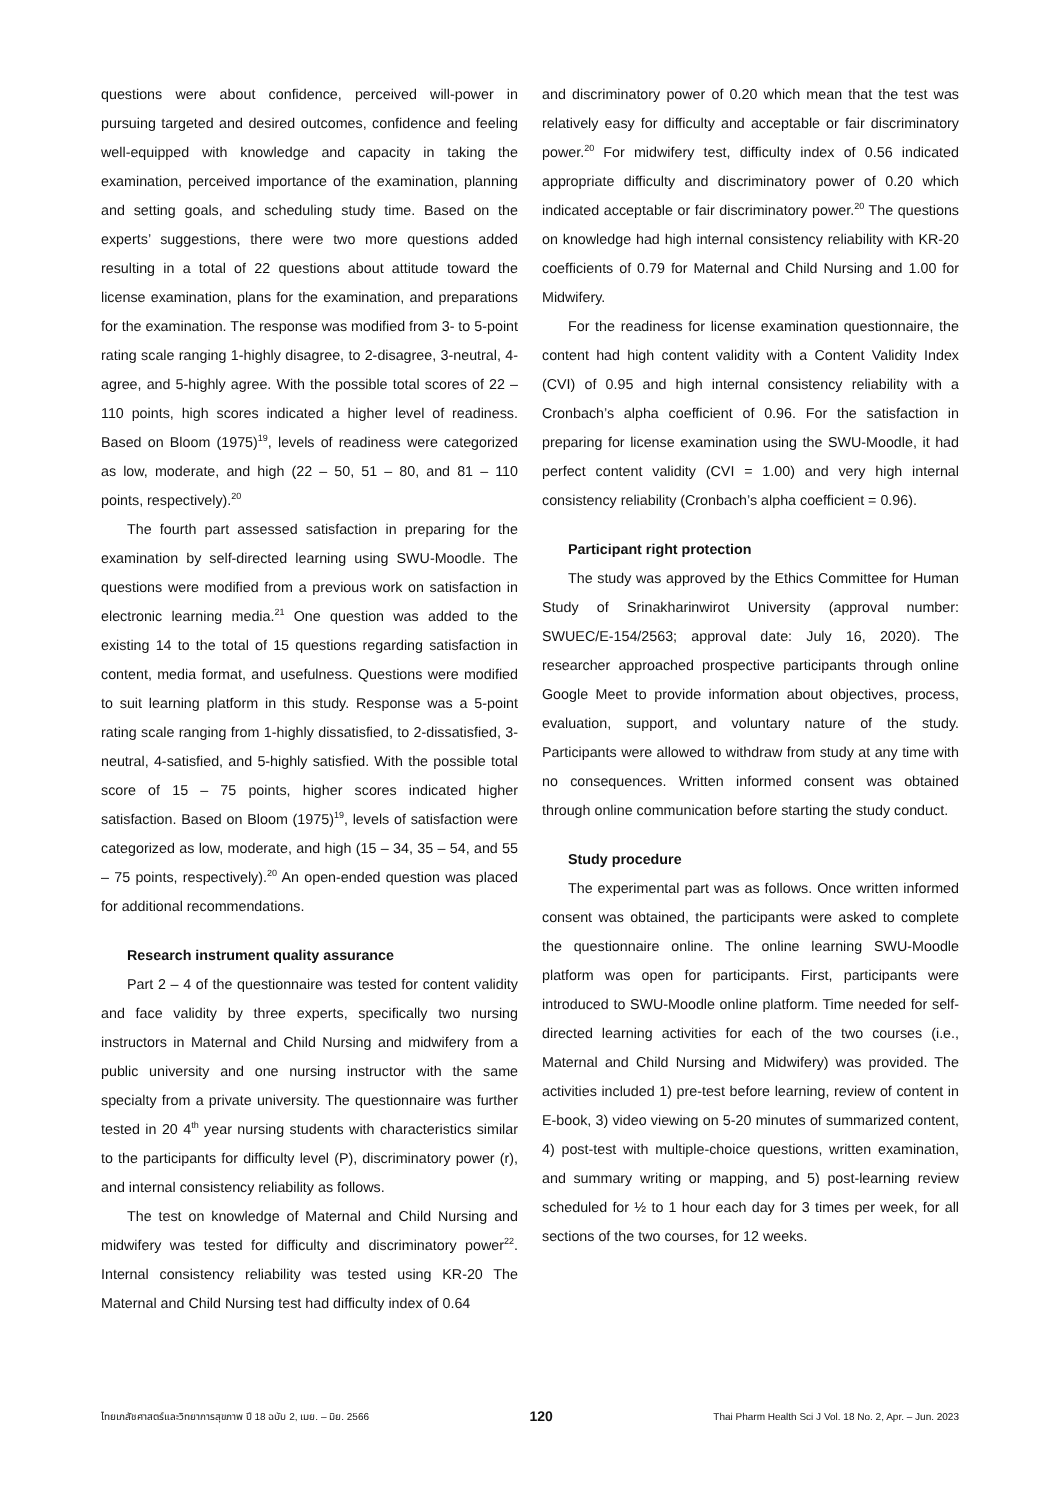questions were about confidence, perceived will-power in pursuing targeted and desired outcomes, confidence and feeling well-equipped with knowledge and capacity in taking the examination, perceived importance of the examination, planning and setting goals, and scheduling study time. Based on the experts’ suggestions, there were two more questions added resulting in a total of 22 questions about attitude toward the license examination, plans for the examination, and preparations for the examination. The response was modified from 3- to 5-point rating scale ranging 1-highly disagree, to 2-disagree, 3-neutral, 4-agree, and 5-highly agree. With the possible total scores of 22 – 110 points, high scores indicated a higher level of readiness. Based on Bloom (1975)<sup>19</sup>, levels of readiness were categorized as low, moderate, and high (22 – 50, 51 – 80, and 81 – 110 points, respectively).<sup>20</sup>
The fourth part assessed satisfaction in preparing for the examination by self-directed learning using SWU-Moodle. The questions were modified from a previous work on satisfaction in electronic learning media.<sup>21</sup> One question was added to the existing 14 to the total of 15 questions regarding satisfaction in content, media format, and usefulness. Questions were modified to suit learning platform in this study. Response was a 5-point rating scale ranging from 1-highly dissatisfied, to 2-dissatisfied, 3-neutral, 4-satisfied, and 5-highly satisfied. With the possible total score of 15 – 75 points, higher scores indicated higher satisfaction. Based on Bloom (1975)<sup>19</sup>, levels of satisfaction were categorized as low, moderate, and high (15 – 34, 35 – 54, and 55 – 75 points, respectively).<sup>20</sup> An open-ended question was placed for additional recommendations.
Research instrument quality assurance
Part 2 – 4 of the questionnaire was tested for content validity and face validity by three experts, specifically two nursing instructors in Maternal and Child Nursing and midwifery from a public university and one nursing instructor with the same specialty from a private university. The questionnaire was further tested in 20 4<sup>th</sup> year nursing students with characteristics similar to the participants for difficulty level (P), discriminatory power (r), and internal consistency reliability as follows.
The test on knowledge of Maternal and Child Nursing and midwifery was tested for difficulty and discriminatory power<sup>22</sup>. Internal consistency reliability was tested using KR-20 The Maternal and Child Nursing test had difficulty index of 0.64
and discriminatory power of 0.20 which mean that the test was relatively easy for difficulty and acceptable or fair discriminatory power.<sup>20</sup> For midwifery test, difficulty index of 0.56 indicated appropriate difficulty and discriminatory power of 0.20 which indicated acceptable or fair discriminatory power.<sup>20</sup> The questions on knowledge had high internal consistency reliability with KR-20 coefficients of 0.79 for Maternal and Child Nursing and 1.00 for Midwifery.
For the readiness for license examination questionnaire, the content had high content validity with a Content Validity Index (CVI) of 0.95 and high internal consistency reliability with a Cronbach’s alpha coefficient of 0.96. For the satisfaction in preparing for license examination using the SWU-Moodle, it had perfect content validity (CVI = 1.00) and very high internal consistency reliability (Cronbach’s alpha coefficient = 0.96).
Participant right protection
The study was approved by the Ethics Committee for Human Study of Srinakharinwirot University (approval number: SWUEC/E-154/2563; approval date: July 16, 2020). The researcher approached prospective participants through online Google Meet to provide information about objectives, process, evaluation, support, and voluntary nature of the study. Participants were allowed to withdraw from study at any time with no consequences. Written informed consent was obtained through online communication before starting the study conduct.
Study procedure
The experimental part was as follows. Once written informed consent was obtained, the participants were asked to complete the questionnaire online. The online learning SWU-Moodle platform was open for participants. First, participants were introduced to SWU-Moodle online platform. Time needed for self-directed learning activities for each of the two courses (i.e., Maternal and Child Nursing and Midwifery) was provided. The activities included 1) pre-test before learning, review of content in E-book, 3) video viewing on 5-20 minutes of summarized content, 4) post-test with multiple-choice questions, written examination, and summary writing or mapping, and 5) post-learning review scheduled for ½ to 1 hour each day for 3 times per week, for all sections of the two courses, for 12 weeks.
ไทยเภสัชศาสตร์และวิทยาการสุขภาพ ปี 18 ฉบับ 2, เมย. – มิย. 2566 120 Thai Pharm Health Sci J Vol. 18 No. 2, Apr. – Jun. 2023